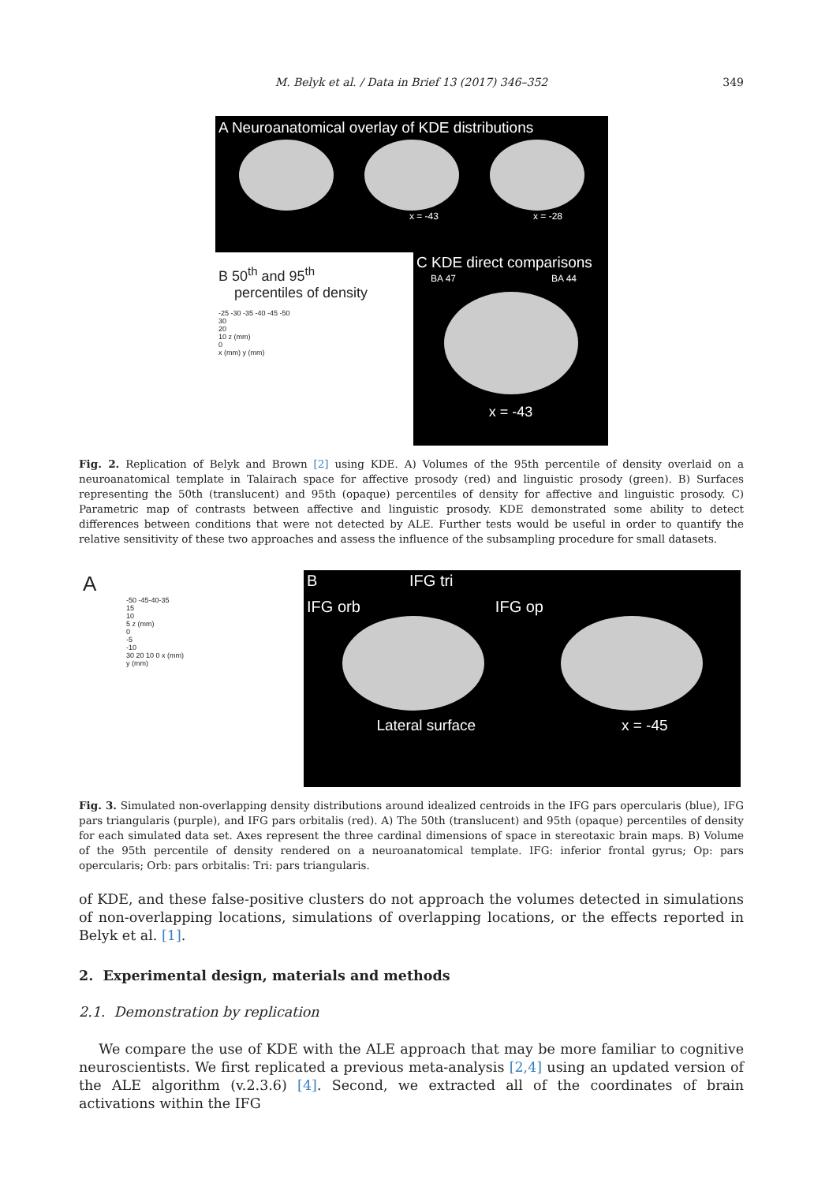M. Belyk et al. / Data in Brief 13 (2017) 346–352
349
A Neuroanatomical overlay of KDE distributions
x = -43 x = -28
B 50<sup>th</sup> and 95<sup>th</sup>
percentiles of density
-25 -30 -35 -40 -45 -50
30
20
10 z (mm)
0
x (mm) y (mm)
C KDE direct comparisons
BA 47 BA 44
x = -43
Fig. 2. Replication of Belyk and Brown [2] using KDE. A) Volumes of the 95th percentile of density overlaid on a neuroanatomical template in Talairach space for affective prosody (red) and linguistic prosody (green). B) Surfaces representing the 50th (translucent) and 95th (opaque) percentiles of density for affective and linguistic prosody. C) Parametric map of contrasts between affective and linguistic prosody. KDE demonstrated some ability to detect differences between conditions that were not detected by ALE. Further tests would be useful in order to quantify the relative sensitivity of these two approaches and assess the influence of the subsampling procedure for small datasets.
A
-50 -45-40-35
15
10
5 z (mm)
0
-5
-10
30 20 10 0 x (mm)
y (mm)
B IFG tri
IFG orb IFG op
Lateral surface x = -45
Fig. 3. Simulated non-overlapping density distributions around idealized centroids in the IFG pars opercularis (blue), IFG pars triangularis (purple), and IFG pars orbitalis (red). A) The 50th (translucent) and 95th (opaque) percentiles of density for each simulated data set. Axes represent the three cardinal dimensions of space in stereotaxic brain maps. B) Volume of the 95th percentile of density rendered on a neuroanatomical template. IFG: inferior frontal gyrus; Op: pars opercularis; Orb: pars orbitalis: Tri: pars triangularis.
of KDE, and these false-positive clusters do not approach the volumes detected in simulations of non-overlapping locations, simulations of overlapping locations, or the effects reported in Belyk et al. [1].
2. Experimental design, materials and methods
2.1. Demonstration by replication
We compare the use of KDE with the ALE approach that may be more familiar to cognitive neuroscientists. We first replicated a previous meta-analysis [2,4] using an updated version of the ALE algorithm (v.2.3.6) [4]. Second, we extracted all of the coordinates of brain activations within the IFG